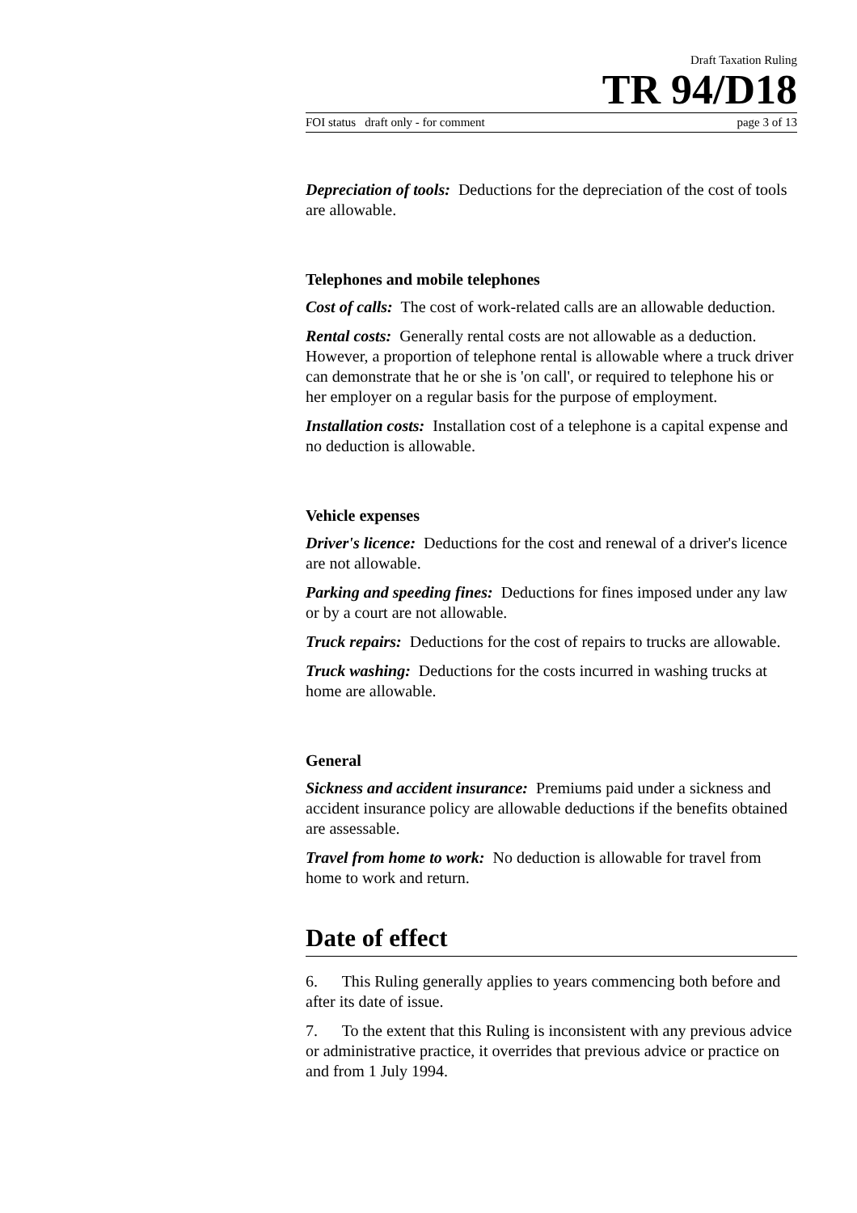Draft Taxation Ruling
TR 94/D18
FOI status draft only - for comment page 3 of 13
Depreciation of tools: Deductions for the depreciation of the cost of tools are allowable.
Telephones and mobile telephones
Cost of calls: The cost of work-related calls are an allowable deduction.
Rental costs: Generally rental costs are not allowable as a deduction. However, a proportion of telephone rental is allowable where a truck driver can demonstrate that he or she is 'on call', or required to telephone his or her employer on a regular basis for the purpose of employment.
Installation costs: Installation cost of a telephone is a capital expense and no deduction is allowable.
Vehicle expenses
Driver's licence: Deductions for the cost and renewal of a driver's licence are not allowable.
Parking and speeding fines: Deductions for fines imposed under any law or by a court are not allowable.
Truck repairs: Deductions for the cost of repairs to trucks are allowable.
Truck washing: Deductions for the costs incurred in washing trucks at home are allowable.
General
Sickness and accident insurance: Premiums paid under a sickness and accident insurance policy are allowable deductions if the benefits obtained are assessable.
Travel from home to work: No deduction is allowable for travel from home to work and return.
Date of effect
6. This Ruling generally applies to years commencing both before and after its date of issue.
7. To the extent that this Ruling is inconsistent with any previous advice or administrative practice, it overrides that previous advice or practice on and from 1 July 1994.